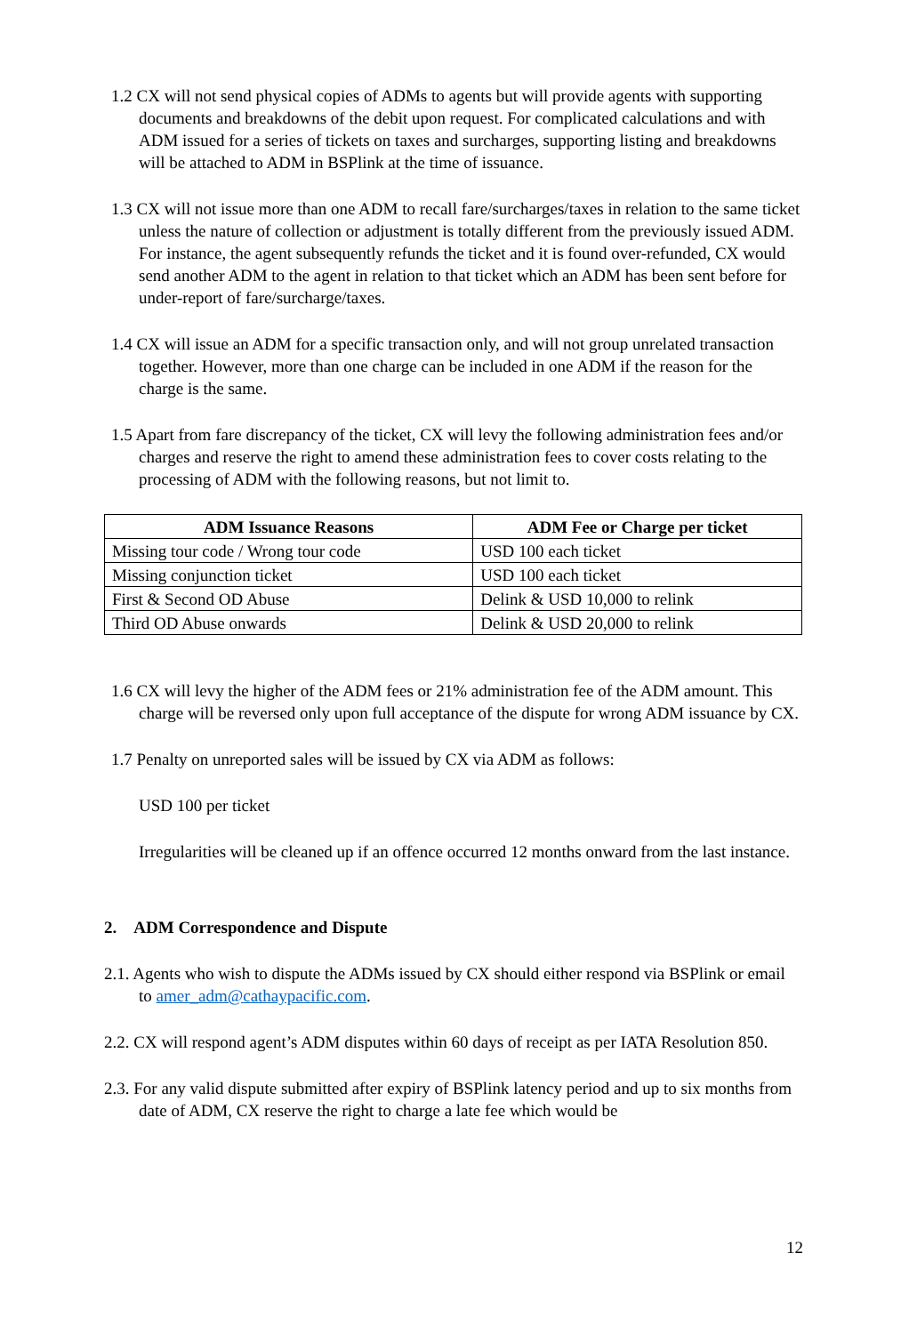1.2 CX will not send physical copies of ADMs to agents but will provide agents with supporting documents and breakdowns of the debit upon request. For complicated calculations and with ADM issued for a series of tickets on taxes and surcharges, supporting listing and breakdowns will be attached to ADM in BSPlink at the time of issuance.
1.3 CX will not issue more than one ADM to recall fare/surcharges/taxes in relation to the same ticket unless the nature of collection or adjustment is totally different from the previously issued ADM. For instance, the agent subsequently refunds the ticket and it is found over-refunded, CX would send another ADM to the agent in relation to that ticket which an ADM has been sent before for under-report of fare/surcharge/taxes.
1.4 CX will issue an ADM for a specific transaction only, and will not group unrelated transaction together. However, more than one charge can be included in one ADM if the reason for the charge is the same.
1.5 Apart from fare discrepancy of the ticket, CX will levy the following administration fees and/or charges and reserve the right to amend these administration fees to cover costs relating to the processing of ADM with the following reasons, but not limit to.
| ADM Issuance Reasons | ADM Fee or Charge per ticket |
| --- | --- |
| Missing tour code / Wrong tour code | USD 100 each ticket |
| Missing conjunction ticket | USD 100 each ticket |
| First & Second OD Abuse | Delink & USD 10,000 to relink |
| Third OD Abuse onwards | Delink & USD 20,000 to relink |
1.6 CX will levy the higher of the ADM fees or 21% administration fee of the ADM amount. This charge will be reversed only upon full acceptance of the dispute for wrong ADM issuance by CX.
1.7 Penalty on unreported sales will be issued by CX via ADM as follows:
USD 100 per ticket
Irregularities will be cleaned up if an offence occurred 12 months onward from the last instance.
2. ADM Correspondence and Dispute
2.1. Agents who wish to dispute the ADMs issued by CX should either respond via BSPlink or email to amer_adm@cathaypacific.com.
2.2. CX will respond agent’s ADM disputes within 60 days of receipt as per IATA Resolution 850.
2.3. For any valid dispute submitted after expiry of BSPlink latency period and up to six months from date of ADM, CX reserve the right to charge a late fee which would be
12